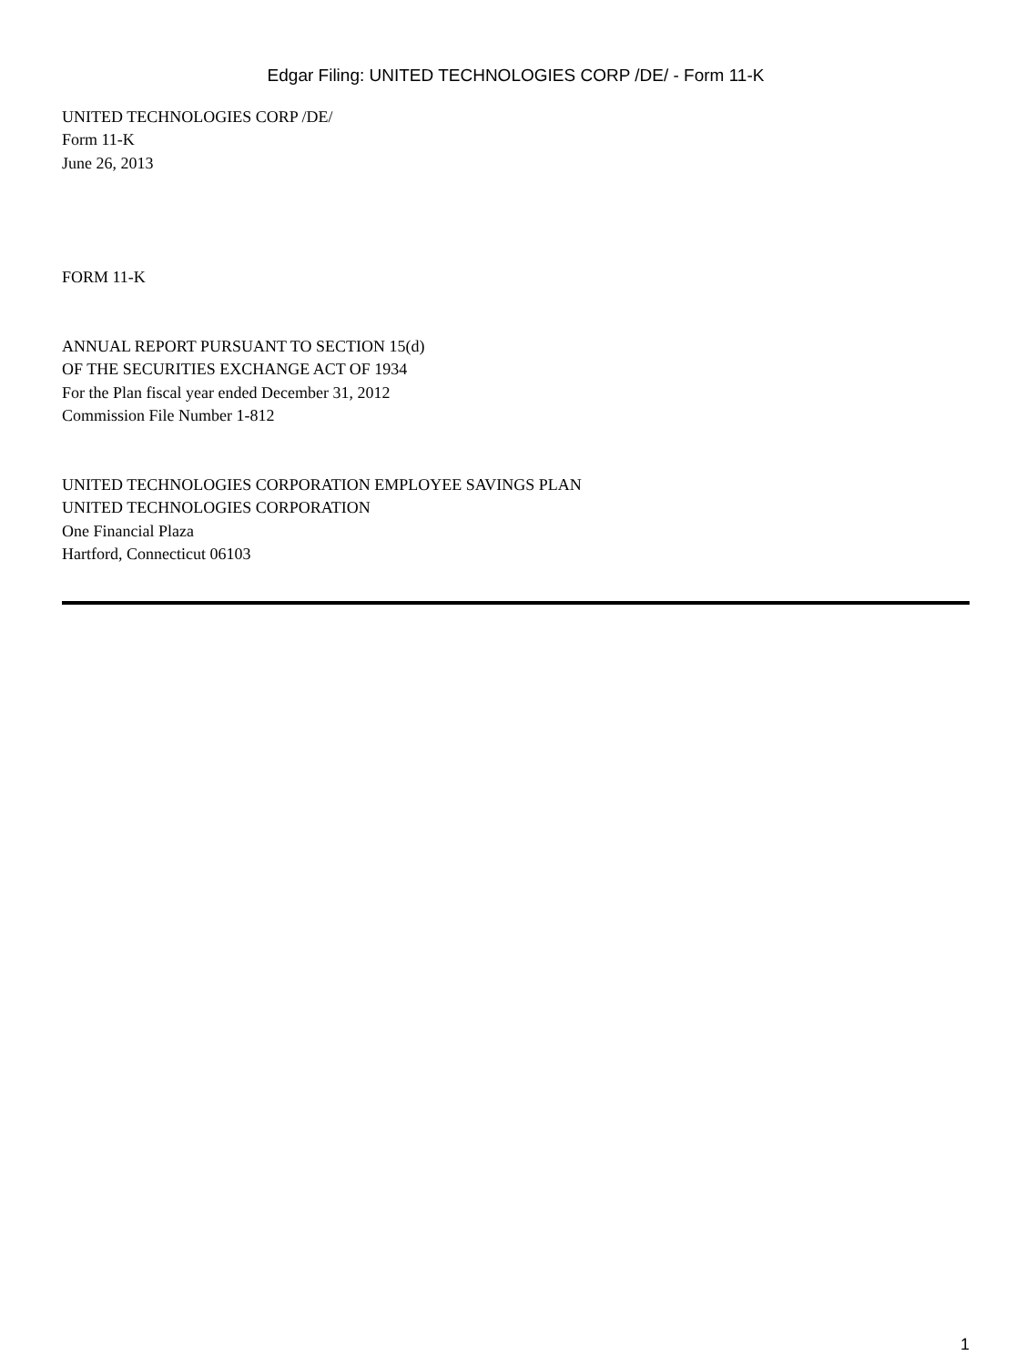Edgar Filing: UNITED TECHNOLOGIES CORP /DE/ - Form 11-K
UNITED TECHNOLOGIES CORP /DE/
Form 11-K
June 26, 2013
FORM 11-K
ANNUAL REPORT PURSUANT TO SECTION 15(d)
OF THE SECURITIES EXCHANGE ACT OF 1934
For the Plan fiscal year ended December 31, 2012
Commission File Number 1-812
UNITED TECHNOLOGIES CORPORATION EMPLOYEE SAVINGS PLAN
UNITED TECHNOLOGIES CORPORATION
One Financial Plaza
Hartford, Connecticut 06103
1